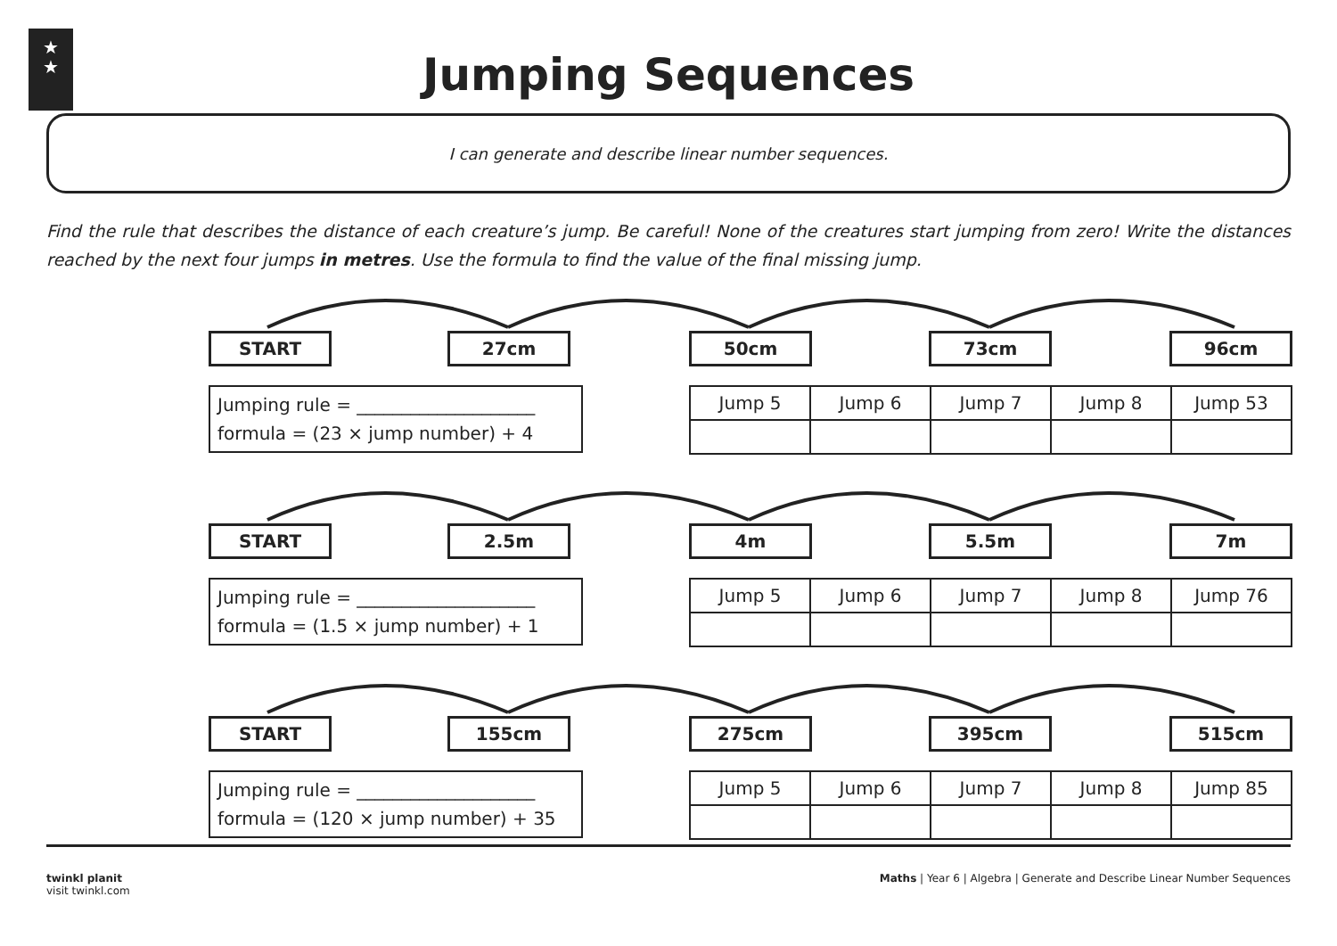★
★
Jumping Sequences
I can generate and describe linear number sequences.
Find the rule that describes the distance of each creature’s jump. Be careful! None of the creatures start jumping from zero! Write the distances reached by the next four jumps in metres. Use the formula to find the value of the final missing jump.
START 27cm 50cm 73cm 96cm
Jumping rule = ____________________
formula = (23 × jump number) + 4
| Jump 5 | Jump 6 | Jump 7 | Jump 8 | Jump 53 |
| --- | --- | --- | --- | --- |
START 2.5m 4m 5.5m 7m
Jumping rule = ____________________
formula = (1.5 × jump number) + 1
| Jump 5 | Jump 6 | Jump 7 | Jump 8 | Jump 76 |
| --- | --- | --- | --- | --- |
START 155cm 275cm 395cm 515cm
Jumping rule = ____________________
formula = (120 × jump number) + 35
| Jump 5 | Jump 6 | Jump 7 | Jump 8 | Jump 85 |
| --- | --- | --- | --- | --- |
twinkl planit
visit twinkl.com
Maths | Year 6 | Algebra | Generate and Describe Linear Number Sequences